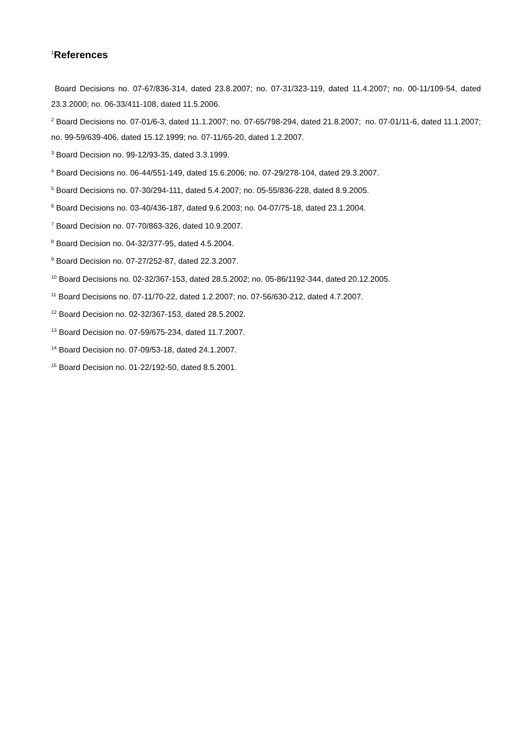<sup>1</sup> References
Board Decisions no. 07-67/836-314, dated 23.8.2007; no. 07-31/323-119, dated 11.4.2007; no. 00-11/109-54, dated 23.3.2000; no. 06-33/411-108, dated 11.5.2006.
<sup>2</sup> Board Decisions no. 07-01/6-3, dated 11.1.2007; no. 07-65/798-294, dated 21.8.2007; no. 07-01/11-6, dated 11.1.2007; no. 99-59/639-406, dated 15.12.1999; no. 07-11/65-20, dated 1.2.2007.
<sup>3</sup> Board Decision no. 99-12/93-35, dated 3.3.1999.
<sup>4</sup> Board Decisions no. 06-44/551-149, dated 15.6.2006; no. 07-29/278-104, dated 29.3.2007.
<sup>5</sup> Board Decisions no. 07-30/294-111, dated 5.4.2007; no. 05-55/836-228, dated 8.9.2005.
<sup>6</sup> Board Decisions no. 03-40/436-187, dated 9.6.2003; no. 04-07/75-18, dated 23.1.2004.
<sup>7</sup> Board Decision no. 07-70/863-326, dated 10.9.2007.
<sup>8</sup> Board Decision no. 04-32/377-95, dated 4.5.2004.
<sup>9</sup> Board Decision no. 07-27/252-87, dated 22.3.2007.
<sup>10</sup> Board Decisions no. 02-32/367-153, dated 28.5.2002; no. 05-86/1192-344, dated 20.12.2005.
<sup>11</sup> Board Decisions no. 07-11/70-22, dated 1.2.2007; no. 07-56/630-212, dated 4.7.2007.
<sup>12</sup> Board Decision no. 02-32/367-153, dated 28.5.2002.
<sup>13</sup> Board Decision no. 07-59/675-234, dated 11.7.2007.
<sup>14</sup> Board Decision no. 07-09/53-18, dated 24.1.2007.
<sup>15</sup> Board Decision no. 01-22/192-50, dated 8.5.2001.